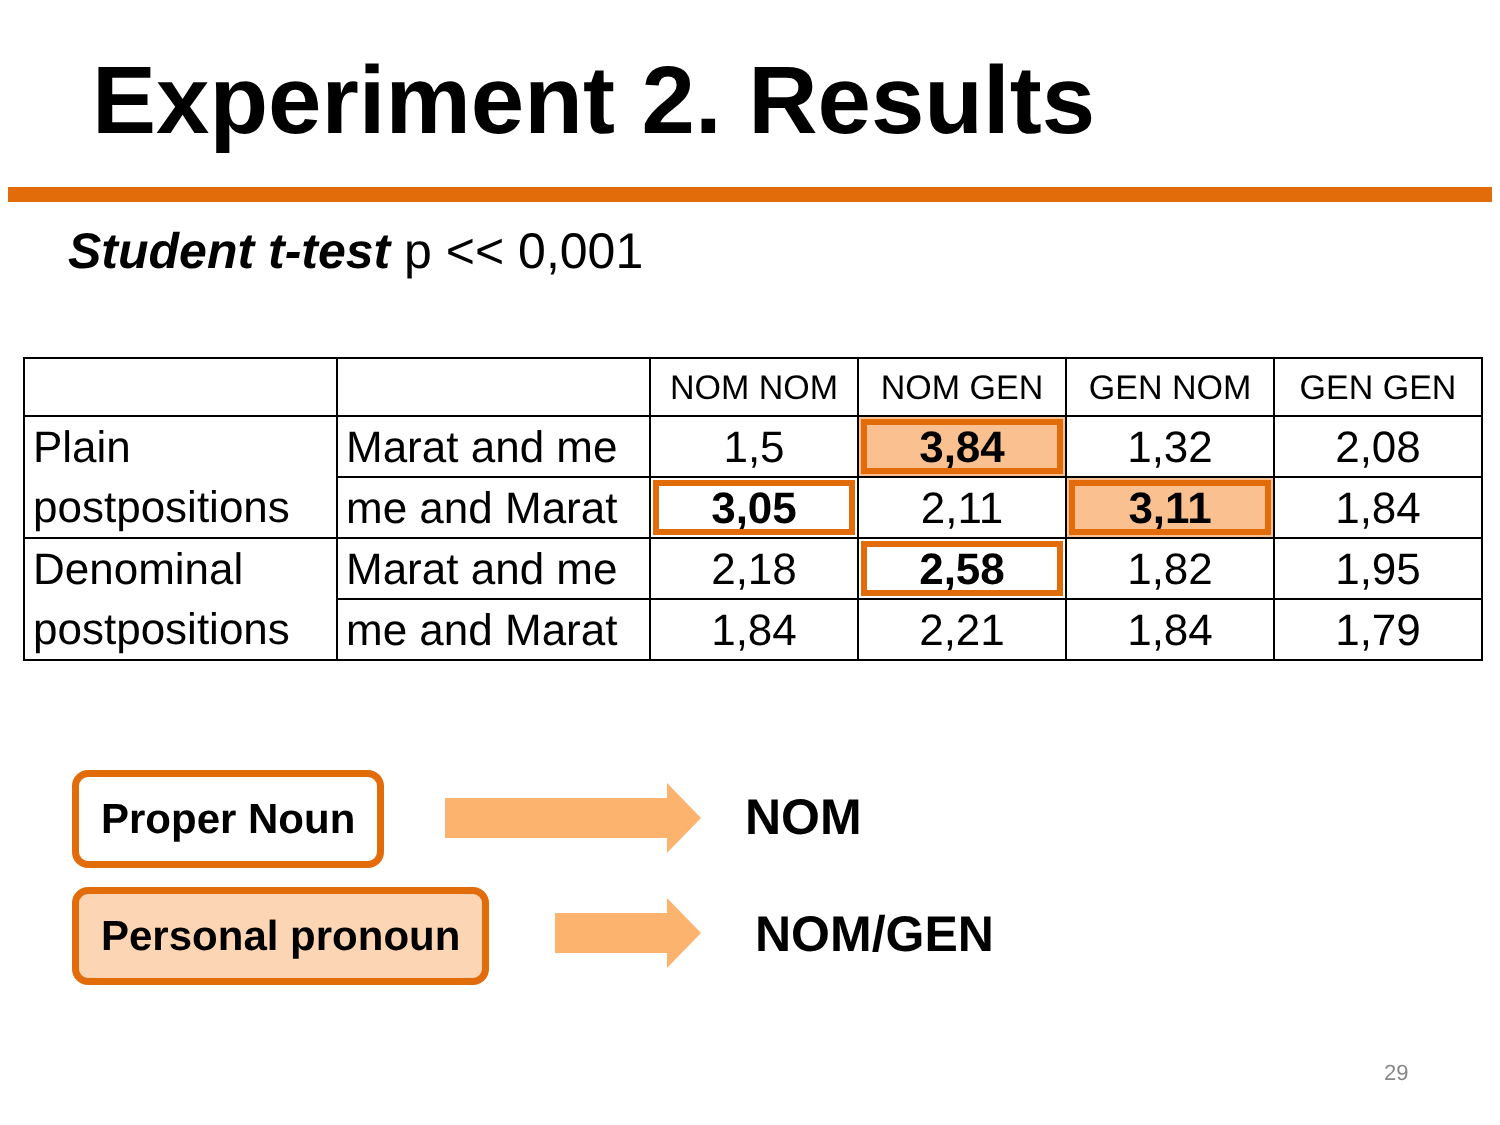Experiment 2. Results
Student t-test p << 0,001
| | | NOM NOM | NOM GEN | GEN NOM | GEN GEN |
| Plain postpositions | Marat and me | 1,5 | 3,84 | 1,32 | 2,08 |
| | me and Marat | 3,05 | 2,11 | 3,11 | 1,84 |
| Denominal postpositions | Marat and me | 2,18 | 2,58 | 1,82 | 1,95 |
| | me and Marat | 1,84 | 2,21 | 1,84 | 1,79 |
Proper Noun NOM
Personal pronoun NOM/GEN
29